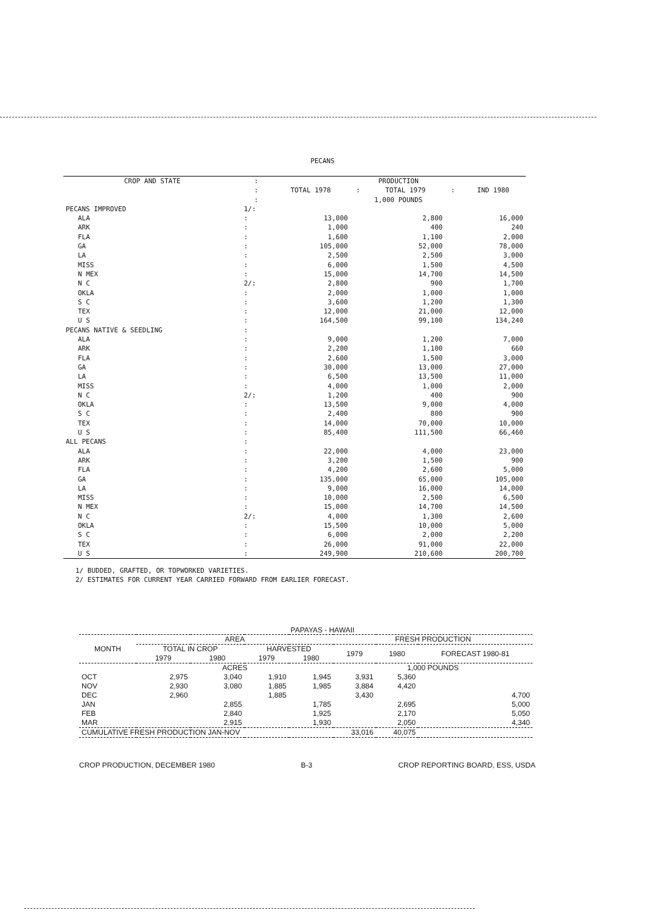PECANS
| CROP AND STATE | : | PRODUCTION | | | | |
| --- | --- | --- | --- | --- | --- | --- |
| | : | TOTAL 1978 | : | TOTAL 1979 | : | IND 1980 |
| | : | 1,000 POUNDS | | | | |
| PECANS IMPROVED | 1/: | | | | | |
| ALA | : | 13,000 | | 2,800 | | 16,000 |
| ARK | : | 1,000 | | 400 | | 240 |
| FLA | : | 1,600 | | 1,100 | | 2,000 |
| GA | : | 105,000 | | 52,000 | | 78,000 |
| LA | : | 2,500 | | 2,500 | | 3,000 |
| MISS | : | 6,000 | | 1,500 | | 4,500 |
| N MEX | : | 15,000 | | 14,700 | | 14,500 |
| N C | 2/: | 2,800 | | 900 | | 1,700 |
| OKLA | : | 2,000 | | 1,000 | | 1,000 |
| S C | : | 3,600 | | 1,200 | | 1,300 |
| TEX | : | 12,000 | | 21,000 | | 12,000 |
| U S | : | 164,500 | | 99,100 | | 134,240 |
| PECANS NATIVE & SEEDLING | : | | | | | |
| ALA | : | 9,000 | | 1,200 | | 7,000 |
| ARK | : | 2,200 | | 1,100 | | 660 |
| FLA | : | 2,600 | | 1,500 | | 3,000 |
| GA | : | 30,000 | | 13,000 | | 27,000 |
| LA | : | 6,500 | | 13,500 | | 11,000 |
| MISS | : | 4,000 | | 1,000 | | 2,000 |
| N C | 2/: | 1,200 | | 400 | | 900 |
| OKLA | : | 13,500 | | 9,000 | | 4,000 |
| S C | : | 2,400 | | 800 | | 900 |
| TEX | : | 14,000 | | 70,000 | | 10,000 |
| U S | : | 85,400 | | 111,500 | | 66,460 |
| ALL PECANS | : | | | | | |
| ALA | : | 22,000 | | 4,000 | | 23,000 |
| ARK | : | 3,200 | | 1,500 | | 900 |
| FLA | : | 4,200 | | 2,600 | | 5,000 |
| GA | : | 135,000 | | 65,000 | | 105,000 |
| LA | : | 9,000 | | 16,000 | | 14,000 |
| MISS | : | 10,000 | | 2,500 | | 6,500 |
| N MEX | : | 15,000 | | 14,700 | | 14,500 |
| N C | 2/: | 4,000 | | 1,300 | | 2,600 |
| OKLA | : | 15,500 | | 10,000 | | 5,000 |
| S C | : | 6,000 | | 2,000 | | 2,200 |
| TEX | : | 26,000 | | 91,000 | | 22,000 |
| U S | : | 249,900 | | 210,600 | | 200,700 |
1/ BUDDED, GRAFTED, OR TOPWORKED VARIETIES.
2/ ESTIMATES FOR CURRENT YEAR CARRIED FORWARD FROM EARLIER FORECAST.
PAPAYAS - HAWAII
| MONTH | AREA | | | | FRESH PRODUCTION | | |
| --- | --- | --- | --- | --- | --- | --- | --- |
| | TOTAL IN CROP | | HARVESTED | | 1979 | 1980 | FORECAST 1980-81 |
| | 1979 | 1980 | 1979 | 1980 | | | |
| | ACRES | | | | 1,000 POUNDS | | |
| OCT | 2,975 | 3,040 | 1,910 | 1,945 | 3,931 | 5,360 | |
| NOV | 2,930 | 3,080 | 1,885 | 1,985 | 3,884 | 4,420 | |
| DEC | 2,960 | | 1,885 | | 3,430 | | 4,700 |
| JAN | | 2,855 | | 1,785 | | 2,695 | 5,000 |
| FEB | | 2,840 | | 1,925 | | 2,170 | 5,050 |
| MAR | | 2,915 | | 1,930 | | 2,050 | 4,340 |
| CUMULATIVE FRESH PRODUCTION JAN-NOV | | | | | 33,016 | 40,075 | |
CROP PRODUCTION, DECEMBER 1980 B-3 CROP REPORTING BOARD, ESS, USDA